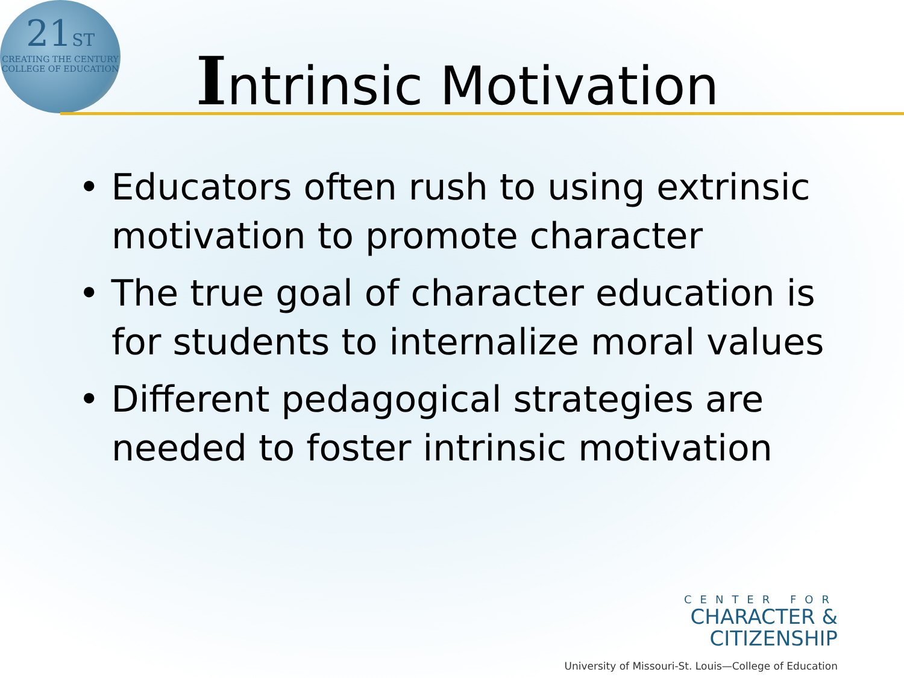21ST
CREATING THE CENTURY
COLLEGE OF EDUCATION
Intrinsic Motivation
• Educators often rush to using extrinsic motivation to promote character
• The true goal of character education is for students to internalize moral values
• Different pedagogical strategies are needed to foster intrinsic motivation
CENTER FOR
CHARACTER &
CITIZENSHIP
University of Missouri-St. Louis—College of Education